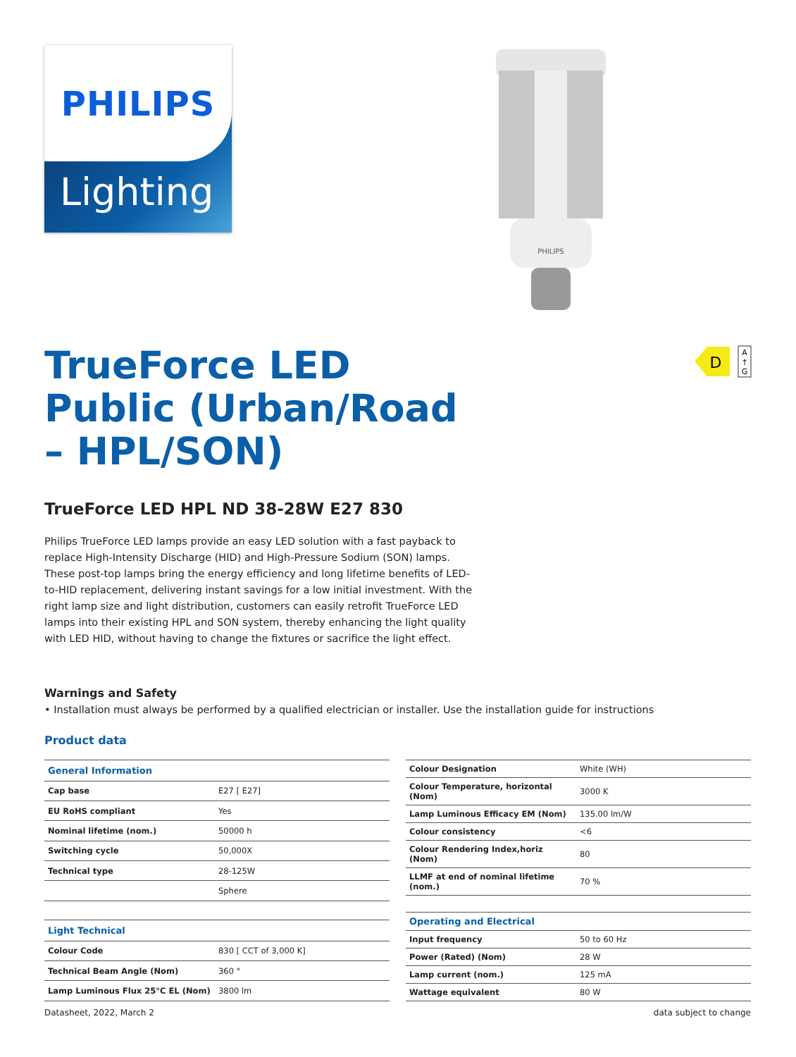PHILIPS
Lighting
PHILIPS
D
A
↑
G
TrueForce LED Public (Urban/Road – HPL/SON)
TrueForce LED HPL ND 38-28W E27 830
Philips TrueForce LED lamps provide an easy LED solution with a fast payback to replace High-Intensity Discharge (HID) and High-Pressure Sodium (SON) lamps. These post-top lamps bring the energy efficiency and long lifetime benefits of LED-to-HID replacement, delivering instant savings for a low initial investment. With the right lamp size and light distribution, customers can easily retrofit TrueForce LED lamps into their existing HPL and SON system, thereby enhancing the light quality with LED HID, without having to change the fixtures or sacrifice the light effect.
Warnings and Safety
• Installation must always be performed by a qualified electrician or installer. Use the installation guide for instructions
Product data
| General Information | |
| --- | --- |
| Cap base | E27 [ E27] |
| EU RoHS compliant | Yes |
| Nominal lifetime (nom.) | 50000 h |
| Switching cycle | 50,000X |
| Technical type | 28-125W |
| | Sphere |
| Light Technical | |
| Colour Code | 830 [ CCT of 3,000 K] |
| Technical Beam Angle (Nom) | 360 ° |
| Lamp Luminous Flux 25°C EL (Nom) | 3800 lm |
| Colour Designation | White (WH) |
| Colour Temperature, horizontal (Nom) | 3000 K |
| Lamp Luminous Efficacy EM (Nom) | 135.00 lm/W |
| Colour consistency | <6 |
| Colour Rendering Index,horiz (Nom) | 80 |
| LLMF at end of nominal lifetime (nom.) | 70 % |
| Operating and Electrical | |
| Input frequency | 50 to 60 Hz |
| Power (Rated) (Nom) | 28 W |
| Lamp current (nom.) | 125 mA |
| Wattage equivalent | 80 W |
Datasheet, 2022, March 2 data subject to change